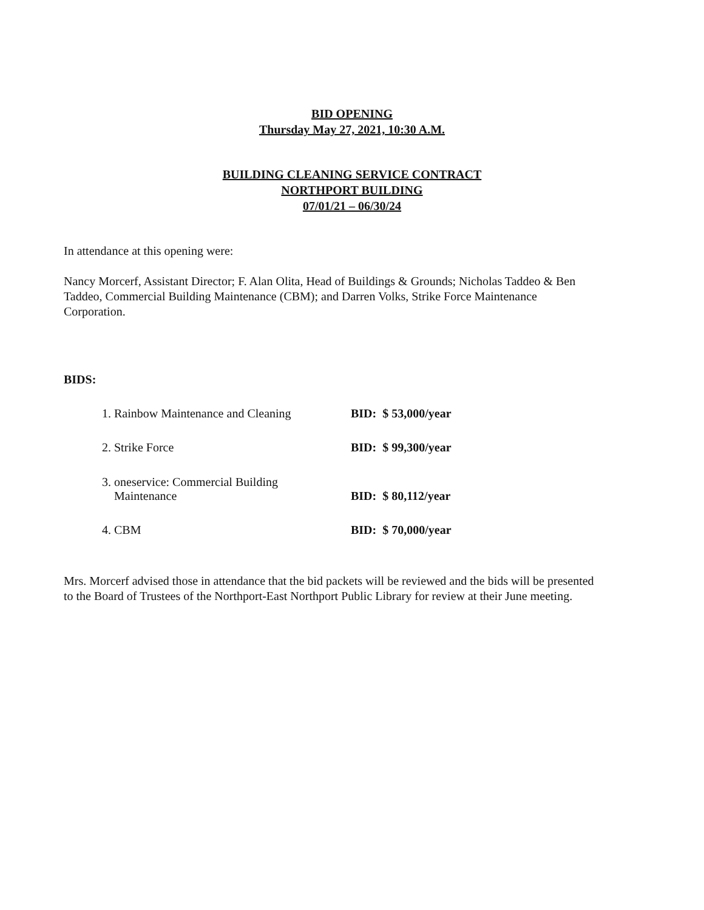BID OPENING
Thursday May 27, 2021, 10:30 A.M.
BUILDING CLEANING SERVICE CONTRACT
NORTHPORT BUILDING
07/01/21 – 06/30/24
In attendance at this opening were:
Nancy Morcerf, Assistant Director; F. Alan Olita, Head of Buildings & Grounds; Nicholas Taddeo & Ben Taddeo, Commercial Building Maintenance (CBM); and Darren Volks, Strike Force Maintenance Corporation.
BIDS:
| 1. Rainbow Maintenance and Cleaning | BID: $ 53,000/year |
| 2. Strike Force | BID: $ 99,300/year |
| 3. oneservice: Commercial Building Maintenance | BID: $ 80,112/year |
| 4. CBM | BID: $ 70,000/year |
Mrs. Morcerf advised those in attendance that the bid packets will be reviewed and the bids will be presented to the Board of Trustees of the Northport-East Northport Public Library for review at their June meeting.